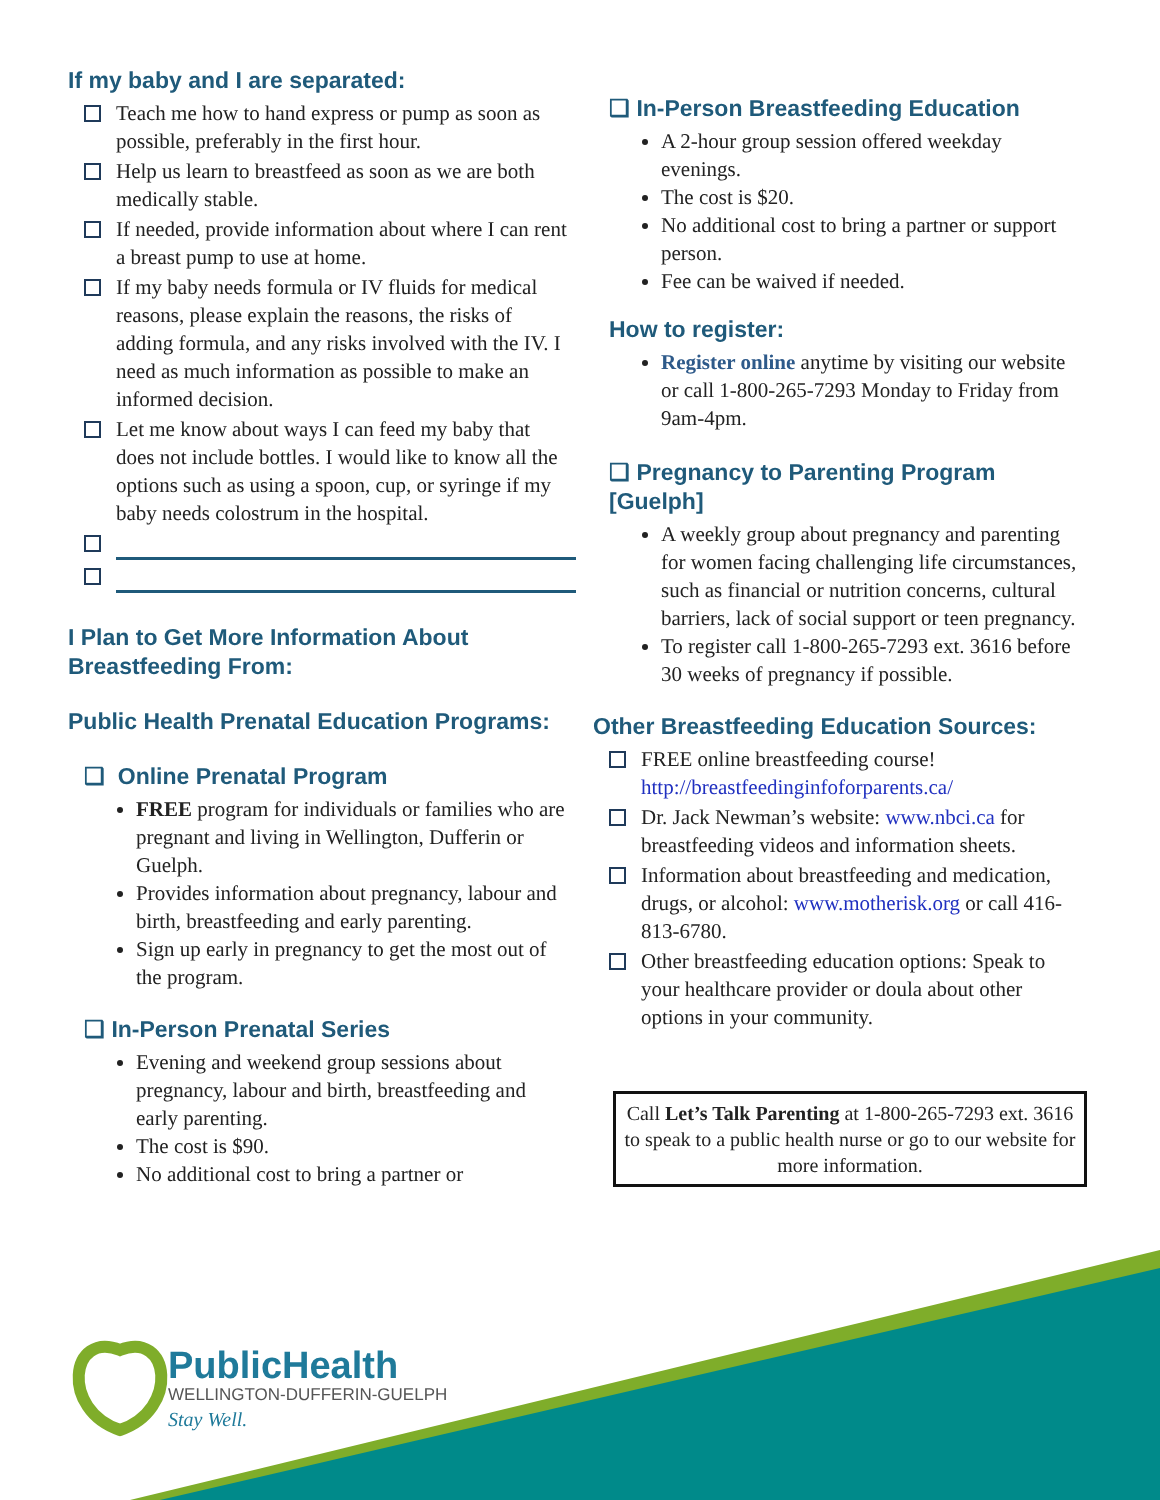If my baby and I are separated:
Teach me how to hand express or pump as soon as possible, preferably in the first hour.
Help us learn to breastfeed as soon as we are both medically stable.
If needed, provide information about where I can rent a breast pump to use at home.
If my baby needs formula or IV fluids for medical reasons, please explain the reasons, the risks of adding formula, and any risks involved with the IV. I need as much information as possible to make an informed decision.
Let me know about ways I can feed my baby that does not include bottles. I would like to know all the options such as using a spoon, cup, or syringe if my baby needs colostrum in the hospital.
I Plan to Get More Information About Breastfeeding From:
Public Health Prenatal Education Programs:
❑ Online Prenatal Program
FREE program for individuals or families who are pregnant and living in Wellington, Dufferin or Guelph.
Provides information about pregnancy, labour and birth, breastfeeding and early parenting.
Sign up early in pregnancy to get the most out of the program.
❑ In-Person Prenatal Series
Evening and weekend group sessions about pregnancy, labour and birth, breastfeeding and early parenting.
The cost is $90.
No additional cost to bring a partner or
❑ In-Person Breastfeeding Education
A 2-hour group session offered weekday evenings.
The cost is $20.
No additional cost to bring a partner or support person.
Fee can be waived if needed.
How to register:
Register online anytime by visiting our website or call 1-800-265-7293 Monday to Friday from 9am-4pm.
❑ Pregnancy to Parenting Program [Guelph]
A weekly group about pregnancy and parenting for women facing challenging life circumstances, such as financial or nutrition concerns, cultural barriers, lack of social support or teen pregnancy.
To register call 1-800-265-7293 ext. 3616 before 30 weeks of pregnancy if possible.
Other Breastfeeding Education Sources:
FREE online breastfeeding course! http://breastfeedinginfoforparents.ca/
Dr. Jack Newman’s website: www.nbci.ca for breastfeeding videos and information sheets.
Information about breastfeeding and medication, drugs, or alcohol: www.motherisk.org or call 416-813-6780.
Other breastfeeding education options: Speak to your healthcare provider or doula about other options in your community.
Call Let’s Talk Parenting at 1-800-265-7293 ext. 3616 to speak to a public health nurse or go to our website for more information.
PublicHealth
WELLINGTON-DUFFERIN-GUELPH
Stay Well.